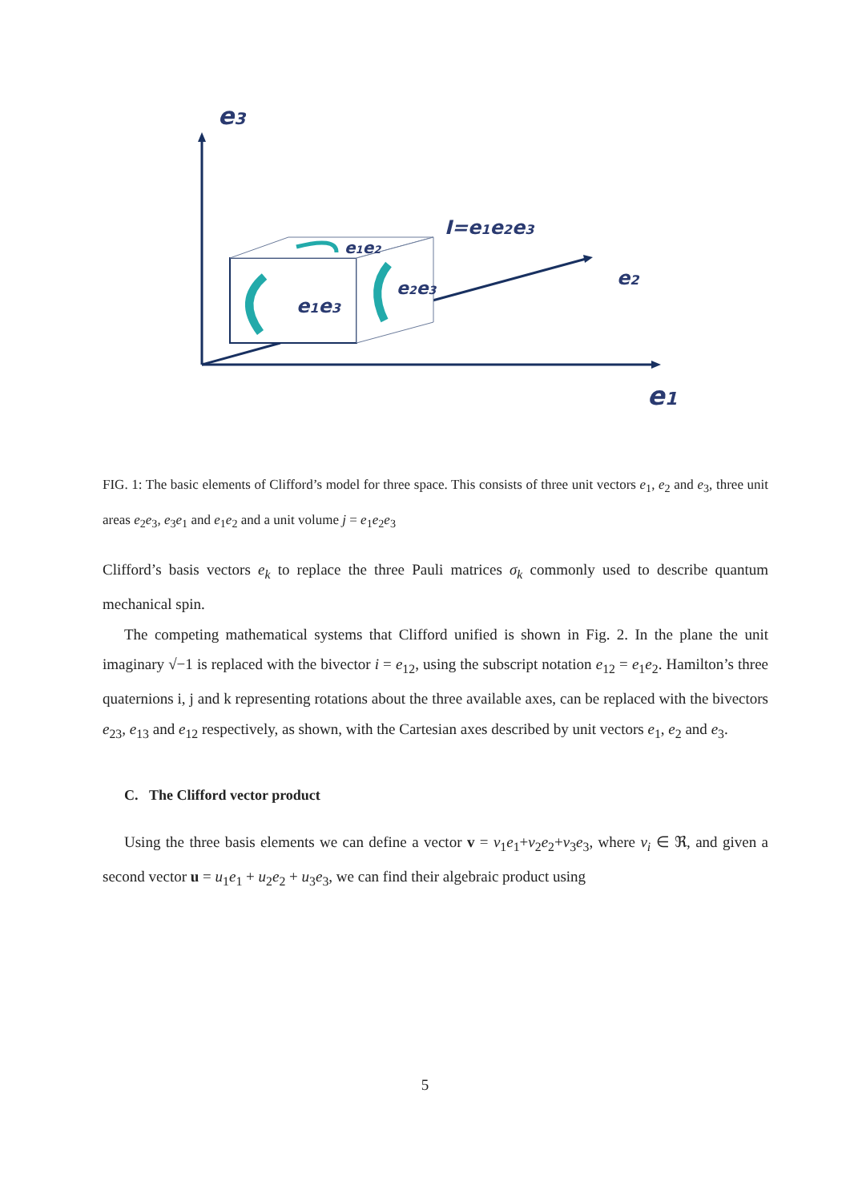e3
e1e3
e1e2
e2e3
I=e1e2e3
e2
e1
FIG. 1: The basic elements of Clifford’s model for three space. This consists of three unit vectors e<sub>1</sub>, e<sub>2</sub> and e<sub>3</sub>, three unit areas e<sub>2</sub>e<sub>3</sub>, e<sub>3</sub>e<sub>1</sub> and e<sub>1</sub>e<sub>2</sub> and a unit volume j = e<sub>1</sub>e<sub>2</sub>e<sub>3</sub>
Clifford’s basis vectors e<sub>k</sub> to replace the three Pauli matrices σ<sub>k</sub> commonly used to describe quantum mechanical spin.
The competing mathematical systems that Clifford unified is shown in Fig. 2. In the plane the unit imaginary √−1 is replaced with the bivector i = e<sub>12</sub>, using the subscript notation e<sub>12</sub> = e<sub>1</sub>e<sub>2</sub>. Hamilton’s three quaternions i, j and k representing rotations about the three available axes, can be replaced with the bivectors e<sub>23</sub>, e<sub>13</sub> and e<sub>12</sub> respectively, as shown, with the Cartesian axes described by unit vectors e<sub>1</sub>, e<sub>2</sub> and e<sub>3</sub>.
C. The Clifford vector product
Using the three basis elements we can define a vector v = v<sub>1</sub>e<sub>1</sub>+v<sub>2</sub>e<sub>2</sub>+v<sub>3</sub>e<sub>3</sub>, where v<sub>i</sub> ∈ ℜ, and given a second vector u = u<sub>1</sub>e<sub>1</sub> + u<sub>2</sub>e<sub>2</sub> + u<sub>3</sub>e<sub>3</sub>, we can find their algebraic product using
5